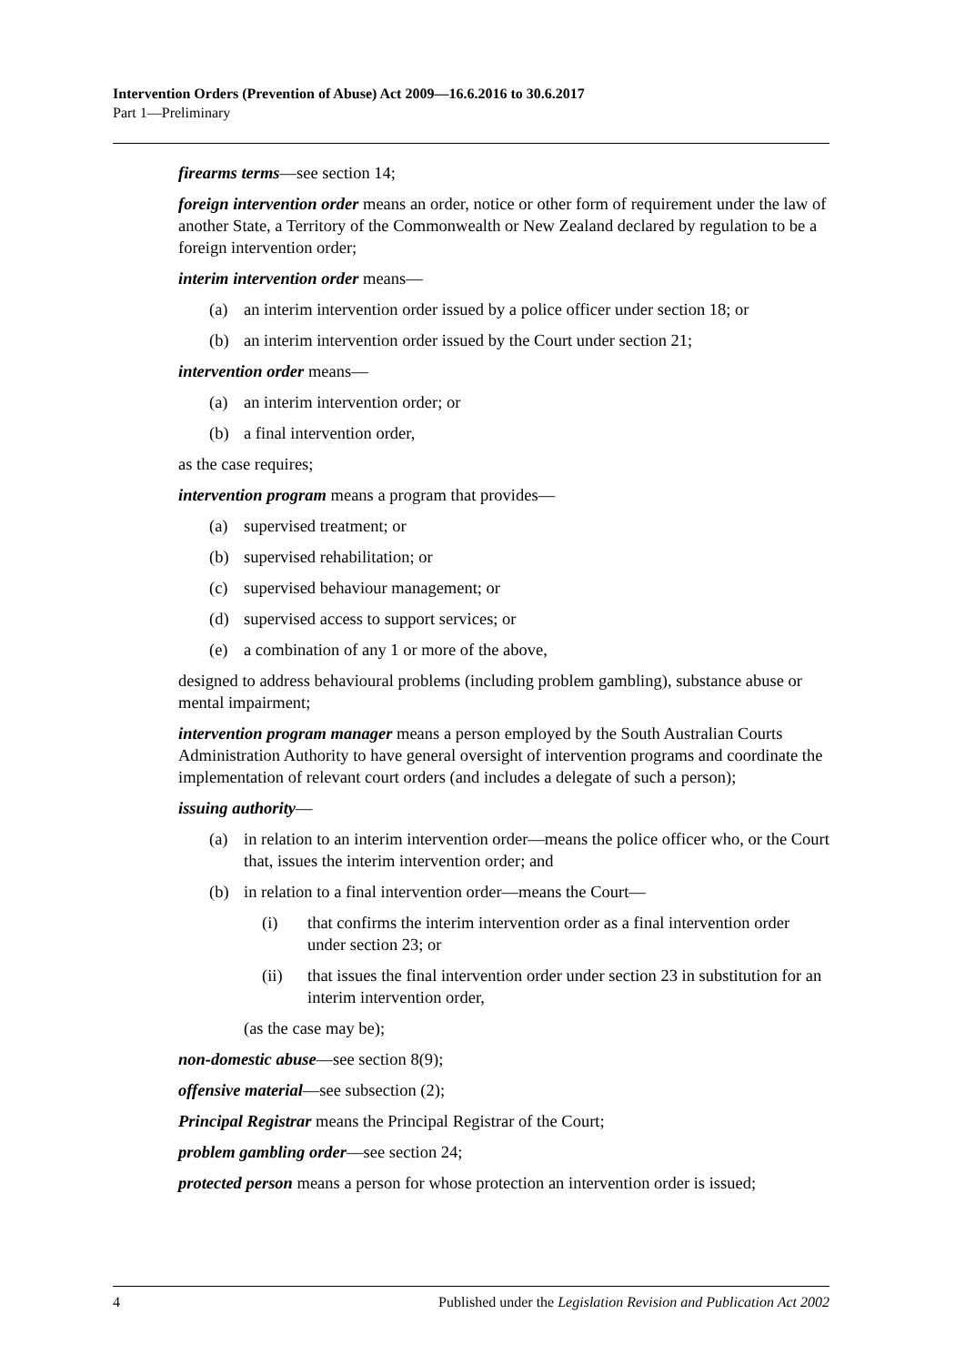Intervention Orders (Prevention of Abuse) Act 2009—16.6.2016 to 30.6.2017
Part 1—Preliminary
firearms terms—see section 14;
foreign intervention order means an order, notice or other form of requirement under the law of another State, a Territory of the Commonwealth or New Zealand declared by regulation to be a foreign intervention order;
interim intervention order means—
(a) an interim intervention order issued by a police officer under section 18; or
(b) an interim intervention order issued by the Court under section 21;
intervention order means—
(a) an interim intervention order; or
(b) a final intervention order,
as the case requires;
intervention program means a program that provides—
(a) supervised treatment; or
(b) supervised rehabilitation; or
(c) supervised behaviour management; or
(d) supervised access to support services; or
(e) a combination of any 1 or more of the above,
designed to address behavioural problems (including problem gambling), substance abuse or mental impairment;
intervention program manager means a person employed by the South Australian Courts Administration Authority to have general oversight of intervention programs and coordinate the implementation of relevant court orders (and includes a delegate of such a person);
issuing authority—
(a) in relation to an interim intervention order—means the police officer who, or the Court that, issues the interim intervention order; and
(b) in relation to a final intervention order—means the Court—
(i) that confirms the interim intervention order as a final intervention order under section 23; or
(ii) that issues the final intervention order under section 23 in substitution for an interim intervention order,
(as the case may be);
non-domestic abuse—see section 8(9);
offensive material—see subsection (2);
Principal Registrar means the Principal Registrar of the Court;
problem gambling order—see section 24;
protected person means a person for whose protection an intervention order is issued;
4 Published under the Legislation Revision and Publication Act 2002